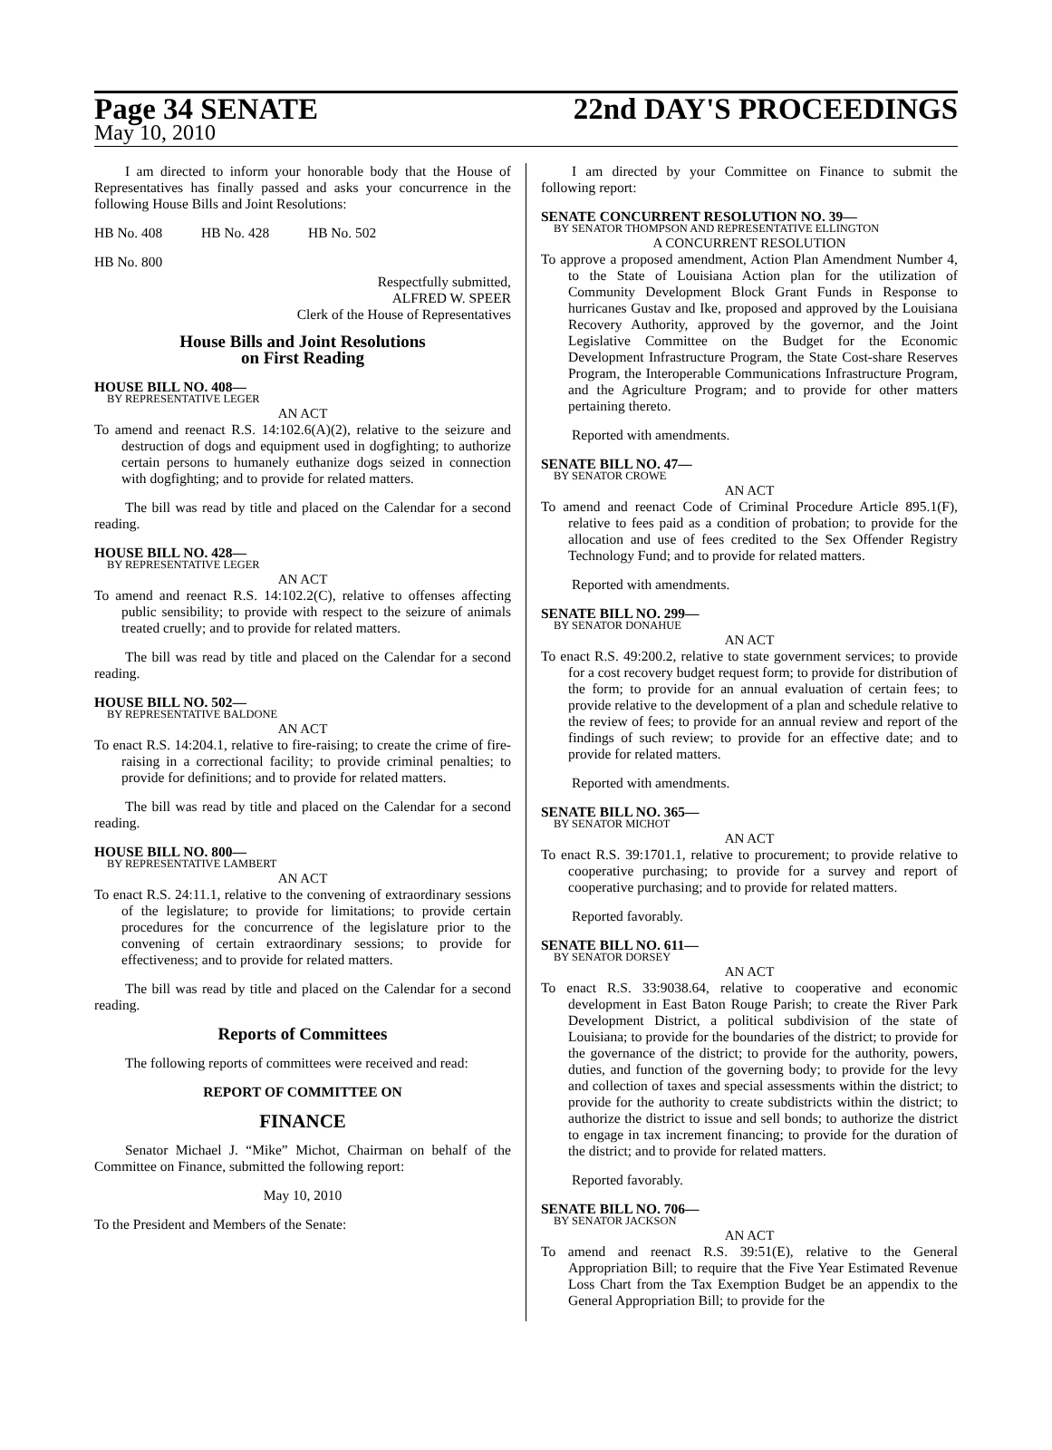Page 34 SENATE 22nd DAY'S PROCEEDINGS
May 10, 2010
I am directed to inform your honorable body that the House of Representatives has finally passed and asks your concurrence in the following House Bills and Joint Resolutions:
HB No. 408 HB No. 428 HB No. 502
HB No. 800
Respectfully submitted,
ALFRED W. SPEER
Clerk of the House of Representatives
House Bills and Joint Resolutions
on First Reading
HOUSE BILL NO. 408—
BY REPRESENTATIVE LEGER
AN ACT
To amend and reenact R.S. 14:102.6(A)(2), relative to the seizure and destruction of dogs and equipment used in dogfighting; to authorize certain persons to humanely euthanize dogs seized in connection with dogfighting; and to provide for related matters.
The bill was read by title and placed on the Calendar for a second reading.
HOUSE BILL NO. 428—
BY REPRESENTATIVE LEGER
AN ACT
To amend and reenact R.S. 14:102.2(C), relative to offenses affecting public sensibility; to provide with respect to the seizure of animals treated cruelly; and to provide for related matters.
The bill was read by title and placed on the Calendar for a second reading.
HOUSE BILL NO. 502—
BY REPRESENTATIVE BALDONE
AN ACT
To enact R.S. 14:204.1, relative to fire-raising; to create the crime of fire-raising in a correctional facility; to provide criminal penalties; to provide for definitions; and to provide for related matters.
The bill was read by title and placed on the Calendar for a second reading.
HOUSE BILL NO. 800—
BY REPRESENTATIVE LAMBERT
AN ACT
To enact R.S. 24:11.1, relative to the convening of extraordinary sessions of the legislature; to provide for limitations; to provide certain procedures for the concurrence of the legislature prior to the convening of certain extraordinary sessions; to provide for effectiveness; and to provide for related matters.
The bill was read by title and placed on the Calendar for a second reading.
Reports of Committees
The following reports of committees were received and read:
REPORT OF COMMITTEE ON
FINANCE
Senator Michael J. “Mike” Michot, Chairman on behalf of the Committee on Finance, submitted the following report:
May 10, 2010
To the President and Members of the Senate:
I am directed by your Committee on Finance to submit the following report:
SENATE CONCURRENT RESOLUTION NO. 39—
BY SENATOR THOMPSON AND REPRESENTATIVE ELLINGTON
A CONCURRENT RESOLUTION
To approve a proposed amendment, Action Plan Amendment Number 4, to the State of Louisiana Action plan for the utilization of Community Development Block Grant Funds in Response to hurricanes Gustav and Ike, proposed and approved by the Louisiana Recovery Authority, approved by the governor, and the Joint Legislative Committee on the Budget for the Economic Development Infrastructure Program, the State Cost-share Reserves Program, the Interoperable Communications Infrastructure Program, and the Agriculture Program; and to provide for other matters pertaining thereto.
Reported with amendments.
SENATE BILL NO. 47—
BY SENATOR CROWE
AN ACT
To amend and reenact Code of Criminal Procedure Article 895.1(F), relative to fees paid as a condition of probation; to provide for the allocation and use of fees credited to the Sex Offender Registry Technology Fund; and to provide for related matters.
Reported with amendments.
SENATE BILL NO. 299—
BY SENATOR DONAHUE
AN ACT
To enact R.S. 49:200.2, relative to state government services; to provide for a cost recovery budget request form; to provide for distribution of the form; to provide for an annual evaluation of certain fees; to provide relative to the development of a plan and schedule relative to the review of fees; to provide for an annual review and report of the findings of such review; to provide for an effective date; and to provide for related matters.
Reported with amendments.
SENATE BILL NO. 365—
BY SENATOR MICHOT
AN ACT
To enact R.S. 39:1701.1, relative to procurement; to provide relative to cooperative purchasing; to provide for a survey and report of cooperative purchasing; and to provide for related matters.
Reported favorably.
SENATE BILL NO. 611—
BY SENATOR DORSEY
AN ACT
To enact R.S. 33:9038.64, relative to cooperative and economic development in East Baton Rouge Parish; to create the River Park Development District, a political subdivision of the state of Louisiana; to provide for the boundaries of the district; to provide for the governance of the district; to provide for the authority, powers, duties, and function of the governing body; to provide for the levy and collection of taxes and special assessments within the district; to provide for the authority to create subdistricts within the district; to authorize the district to issue and sell bonds; to authorize the district to engage in tax increment financing; to provide for the duration of the district; and to provide for related matters.
Reported favorably.
SENATE BILL NO. 706—
BY SENATOR JACKSON
AN ACT
To amend and reenact R.S. 39:51(E), relative to the General Appropriation Bill; to require that the Five Year Estimated Revenue Loss Chart from the Tax Exemption Budget be an appendix to the General Appropriation Bill; to provide for the